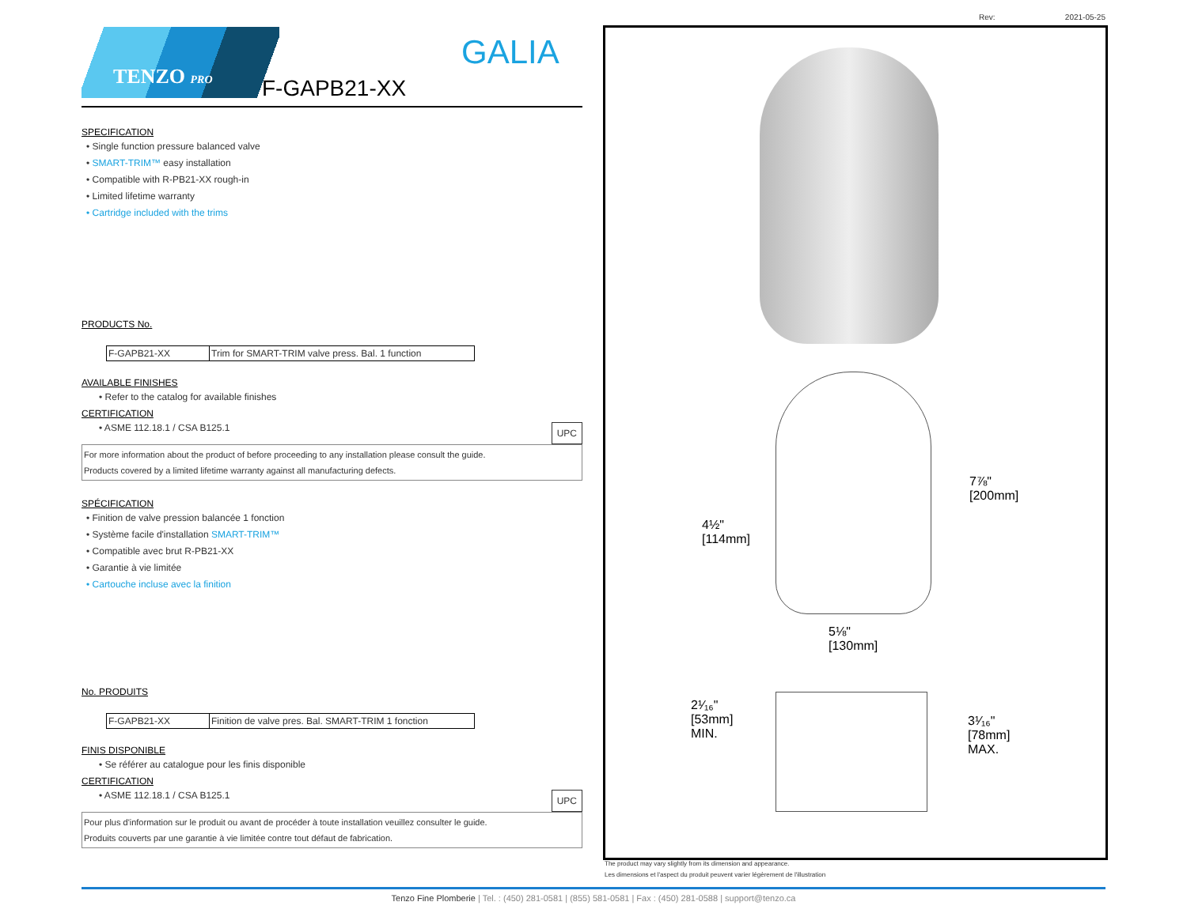Rev: 2021-05-25
TENZO PRO
GALIA
F-GAPB21-XX
SPECIFICATION
• Single function pressure balanced valve
• SMART-TRIM™ easy installation
• Compatible with R-PB21-XX rough-in
• Limited lifetime warranty
• Cartridge included with the trims
PRODUCTS No.
| F-GAPB21-XX | Trim for SMART-TRIM valve press. Bal. 1 function |
AVAILABLE FINISHES
• Refer to the catalog for available finishes
CERTIFICATION
• ASME 112.18.1 / CSA B125.1 UPC
For more information about the product of before proceeding to any installation please consult the guide.
Products covered by a limited lifetime warranty against all manufacturing defects.
SPÉCIFICATION
• Finition de valve pression balancée 1 fonction
• Système facile d'installation SMART-TRIM™
• Compatible avec brut R-PB21-XX
• Garantie à vie limitée
• Cartouche incluse avec la finition
No. PRODUITS
| F-GAPB21-XX | Finition de valve pres. Bal. SMART-TRIM 1 fonction |
FINIS DISPONIBLE
• Se référer au catalogue pour les finis disponible
CERTIFICATION
• ASME 112.18.1 / CSA B125.1 UPC
Pour plus d'information sur le produit ou avant de procéder à toute installation veuillez consulter le guide.
Produits couverts par une garantie à vie limitée contre tout défaut de fabrication.
7⅞"
[200mm]
4½"
[114mm]
5⅛"
[130mm]
2¹⁄₁₆"
[53mm]
MIN.
3¹⁄₁₆"
[78mm]
MAX.
The product may vary slightly from its dimension and appearance.
Les dimensions et l'aspect du produit peuvent varier légèrement de l'illustration
Tenzo Fine Plomberie | Tel. : (450) 281-0581 | (855) 581-0581 | Fax : (450) 281-0588 | support@tenzo.ca